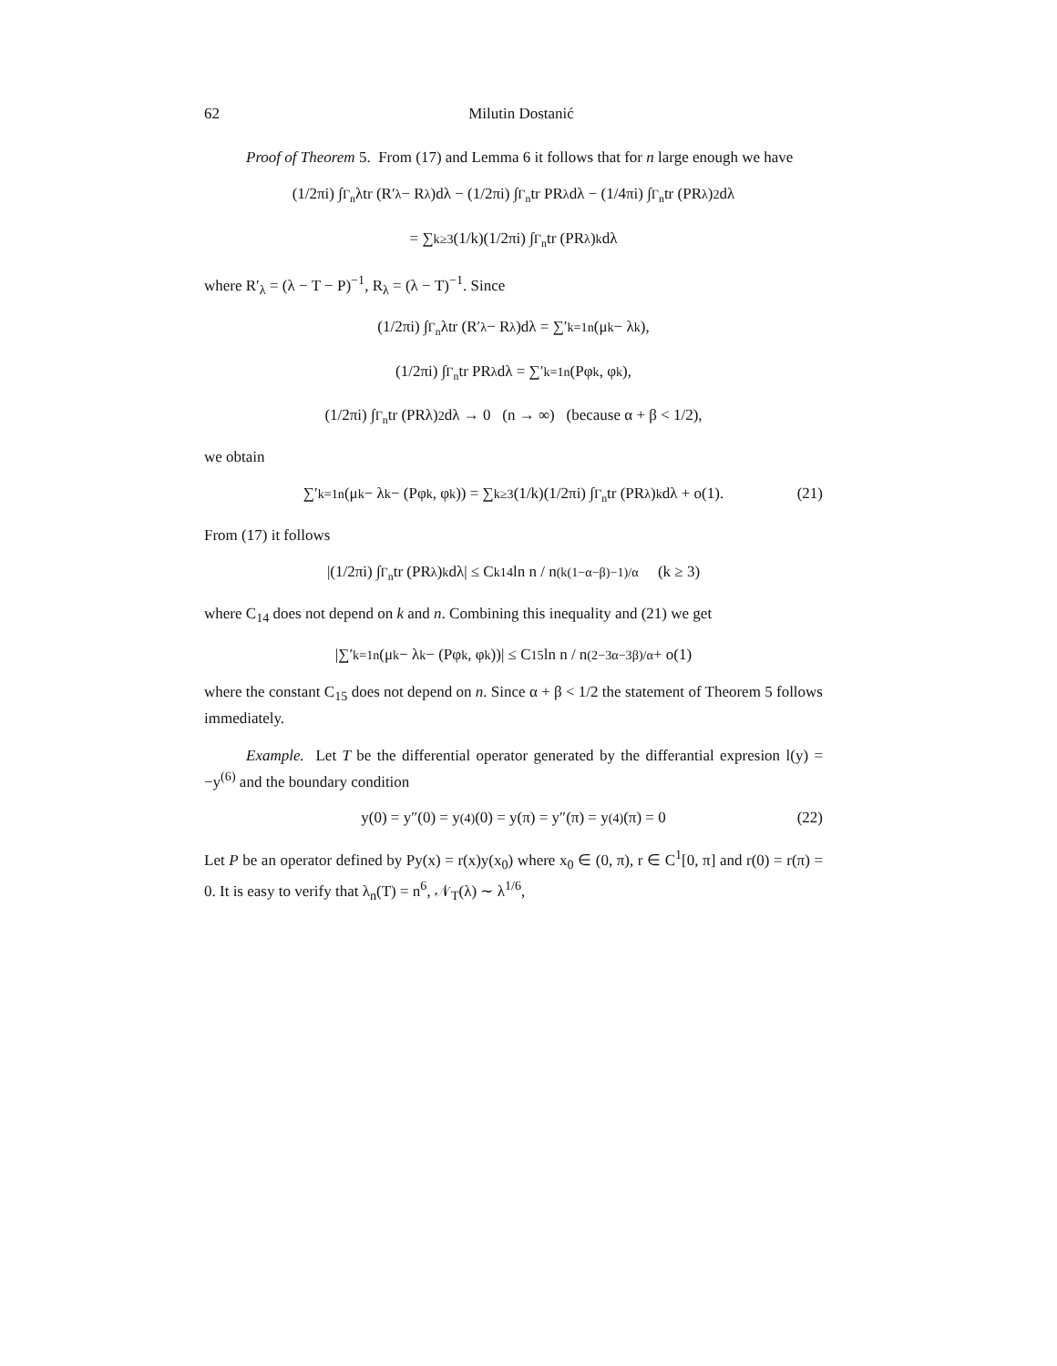62 Milutin Dostanić
Proof of Theorem 5. From (17) and Lemma 6 it follows that for n large enough we have
(1/2πi) ∫<sub>Γ<sub>n</sub></sub> λtr (R′<sub>λ</sub> − R<sub>λ</sub>)dλ − (1/2πi) ∫<sub>Γ<sub>n</sub></sub> tr PR<sub>λ</sub>dλ − (1/4πi) ∫<sub>Γ<sub>n</sub></sub> tr (PR<sub>λ</sub>)<sup>2</sup>dλ
= ∑<sub>k≥3</sub> (1/k)(1/2πi) ∫<sub>Γ<sub>n</sub></sub> tr (PR<sub>λ</sub>)<sup>k</sup>dλ
where R′<sub>λ</sub> = (λ − T − P)<sup>−1</sup>, R<sub>λ</sub> = (λ − T)<sup>−1</sup>. Since
(1/2πi) ∫<sub>Γ<sub>n</sub></sub> λtr (R′<sub>λ</sub> − R<sub>λ</sub>)dλ = ∑′<sub>k=1</sub><sup>n</sup>(μ<sub>k</sub> − λ<sub>k</sub>),
(1/2πi) ∫<sub>Γ<sub>n</sub></sub> tr PR<sub>λ</sub>dλ = ∑′<sub>k=1</sub><sup>n</sup>(Pφ<sub>k</sub>, φ<sub>k</sub>),
(1/2πi) ∫<sub>Γ<sub>n</sub></sub> tr (PRλ)<sup>2</sup>dλ → 0 (n → ∞) (because α + β < 1/2),
we obtain
∑′<sub>k=1</sub><sup>n</sup>(μ<sub>k</sub> − λ<sub>k</sub> − (Pφ<sub>k</sub>, φ<sub>k</sub>)) = ∑<sub>k≥3</sub> (1/k)(1/2πi) ∫<sub>Γ<sub>n</sub></sub> tr (PR<sub>λ</sub>)<sup>k</sup>dλ + o(1). (21)
From (17) it follows
|(1/2πi) ∫<sub>Γ<sub>n</sub></sub> tr (PR<sub>λ</sub>)<sup>k</sup>dλ| ≤ C<sup>k</sup><sub>14</sub> ln n / n<sup>(k(1−α−β)−1)/α</sup> (k ≥ 3)
where C<sub>14</sub> does not depend on k and n. Combining this inequality and (21) we get
|∑′<sub>k=1</sub><sup>n</sup>(μ<sub>k</sub> − λ<sub>k</sub> − (Pφ<sub>k</sub>, φ<sub>k</sub>))| ≤ C<sub>15</sub> ln n / n<sup>(2−3α−3β)/α</sup> + o(1)
where the constant C<sub>15</sub> does not depend on n. Since α + β < 1/2 the statement of Theorem 5 follows immediately.
Example. Let T be the differential operator generated by the differantial expresion l(y) = −y<sup>(6)</sup> and the boundary condition
y(0) = y″(0) = y<sup>(4)</sup>(0) = y(π) = y″(π) = y<sup>(4)</sup>(π) = 0 (22)
Let P be an operator defined by Py(x) = r(x)y(x<sub>0</sub>) where x<sub>0</sub> ∈ (0, π), r ∈ C<sup>1</sup>[0, π] and r(0) = r(π) = 0. It is easy to verify that λ<sub>n</sub>(T) = n<sup>6</sup>, 𝒩<sub>T</sub>(λ) ∼ λ<sup>1/6</sup>,